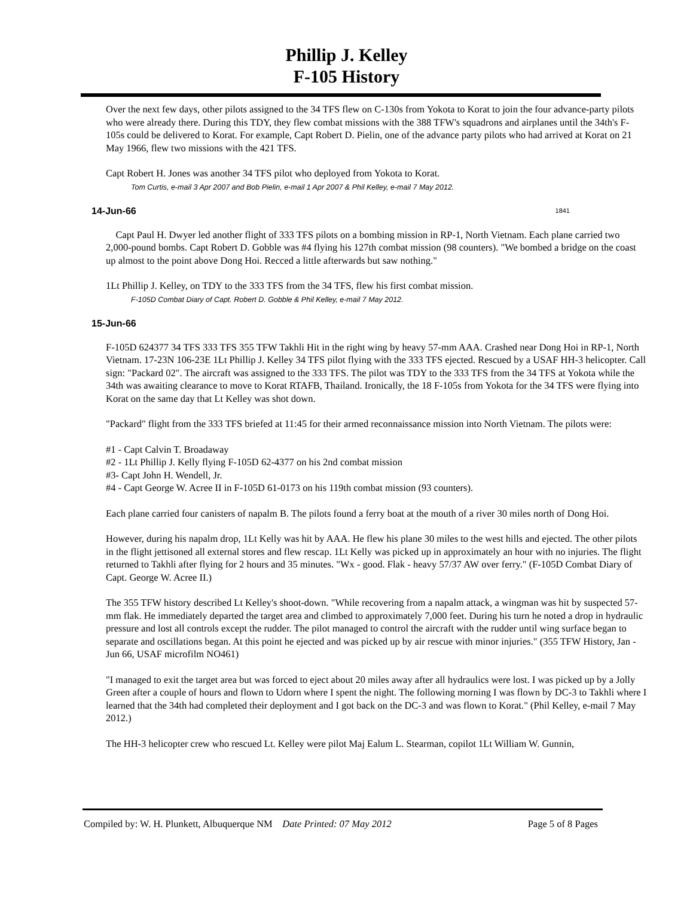Phillip J. Kelley
F-105 History
Over the next few days, other pilots assigned to the 34 TFS flew on C-130s from Yokota to Korat to join the four advance-party pilots who were already there. During this TDY, they flew combat missions with the 388 TFW's squadrons and airplanes until the 34th's F-105s could be delivered to Korat. For example, Capt Robert D. Pielin, one of the advance party pilots who had arrived at Korat on 21 May 1966, flew two missions with the 421 TFS.
Capt Robert H. Jones was another 34 TFS pilot who deployed from Yokota to Korat.
Tom Curtis, e-mail 3 Apr 2007 and Bob Pielin, e-mail 1 Apr 2007 & Phil Kelley, e-mail 7 May 2012.
14-Jun-66 1841
Capt Paul H. Dwyer led another flight of 333 TFS pilots on a bombing mission in RP-1, North Vietnam. Each plane carried two 2,000-pound bombs. Capt Robert D. Gobble was #4 flying his 127th combat mission (98 counters). "We bombed a bridge on the coast up almost to the point above Dong Hoi. Recced a little afterwards but saw nothing."
1Lt Phillip J. Kelley, on TDY to the 333 TFS from the 34 TFS, flew his first combat mission.
F-105D Combat Diary of Capt. Robert D. Gobble & Phil Kelley, e-mail 7 May 2012.
15-Jun-66
F-105D 624377 34 TFS 333 TFS 355 TFW Takhli Hit in the right wing by heavy 57-mm AAA. Crashed near Dong Hoi in RP-1, North Vietnam. 17-23N 106-23E 1Lt Phillip J. Kelley 34 TFS pilot flying with the 333 TFS ejected. Rescued by a USAF HH-3 helicopter. Call sign: "Packard 02". The aircraft was assigned to the 333 TFS. The pilot was TDY to the 333 TFS from the 34 TFS at Yokota while the 34th was awaiting clearance to move to Korat RTAFB, Thailand. Ironically, the 18 F-105s from Yokota for the 34 TFS were flying into Korat on the same day that Lt Kelley was shot down.
"Packard" flight from the 333 TFS briefed at 11:45 for their armed reconnaissance mission into North Vietnam. The pilots were:
#1 - Capt Calvin T. Broadaway
#2 - 1Lt Phillip J. Kelly flying F-105D 62-4377 on his 2nd combat mission
#3- Capt John H. Wendell, Jr.
#4 - Capt George W. Acree II in F-105D 61-0173 on his 119th combat mission (93 counters).
Each plane carried four canisters of napalm B. The pilots found a ferry boat at the mouth of a river 30 miles north of Dong Hoi.
However, during his napalm drop, 1Lt Kelly was hit by AAA. He flew his plane 30 miles to the west hills and ejected. The other pilots in the flight jettisoned all external stores and flew rescap. 1Lt Kelly was picked up in approximately an hour with no injuries. The flight returned to Takhli after flying for 2 hours and 35 minutes. "Wx - good. Flak - heavy 57/37 AW over ferry." (F-105D Combat Diary of Capt. George W. Acree II.)
The 355 TFW history described Lt Kelley's shoot-down. "While recovering from a napalm attack, a wingman was hit by suspected 57-mm flak. He immediately departed the target area and climbed to approximately 7,000 feet. During his turn he noted a drop in hydraulic pressure and lost all controls except the rudder. The pilot managed to control the aircraft with the rudder until wing surface began to separate and oscillations began. At this point he ejected and was picked up by air rescue with minor injuries." (355 TFW History, Jan - Jun 66, USAF microfilm NO461)
"I managed to exit the target area but was forced to eject about 20 miles away after all hydraulics were lost. I was picked up by a Jolly Green after a couple of hours and flown to Udorn where I spent the night. The following morning I was flown by DC-3 to Takhli where I learned that the 34th had completed their deployment and I got back on the DC-3 and was flown to Korat." (Phil Kelley, e-mail 7 May 2012.)
The HH-3 helicopter crew who rescued Lt. Kelley were pilot Maj Ealum L. Stearman, copilot 1Lt William W. Gunnin,
Compiled by: W. H. Plunkett, Albuquerque NM Date Printed: 07 May 2012 Page 5 of 8 Pages